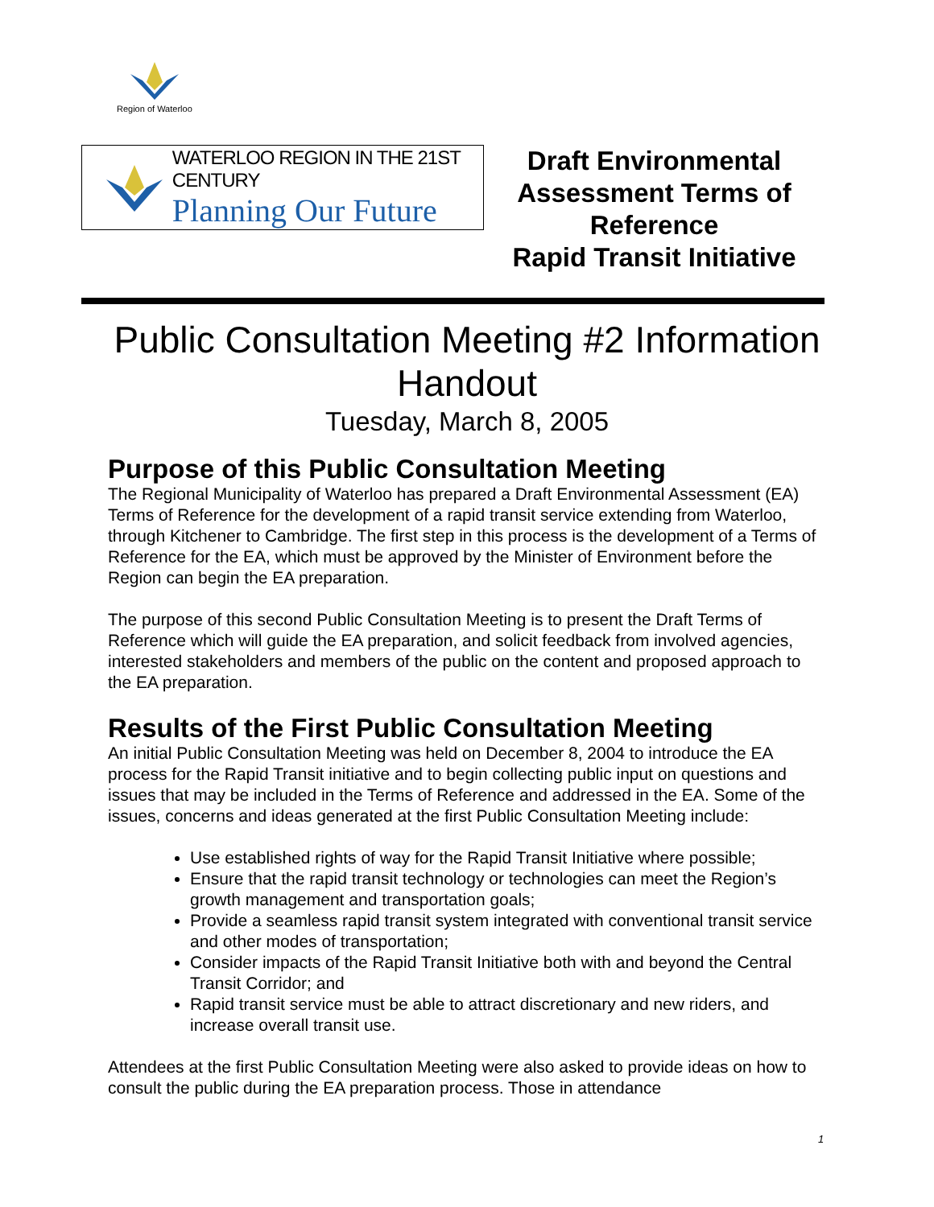Region of Waterloo
WATERLOO REGION IN THE 21ST CENTURY
Planning Our Future
Draft Environmental Assessment Terms of Reference
Rapid Transit Initiative
Public Consultation Meeting #2 Information Handout
Tuesday, March 8, 2005
Purpose of this Public Consultation Meeting
The Regional Municipality of Waterloo has prepared a Draft Environmental Assessment (EA) Terms of Reference for the development of a rapid transit service extending from Waterloo, through Kitchener to Cambridge. The first step in this process is the development of a Terms of Reference for the EA, which must be approved by the Minister of Environment before the Region can begin the EA preparation.
The purpose of this second Public Consultation Meeting is to present the Draft Terms of Reference which will guide the EA preparation, and solicit feedback from involved agencies, interested stakeholders and members of the public on the content and proposed approach to the EA preparation.
Results of the First Public Consultation Meeting
An initial Public Consultation Meeting was held on December 8, 2004 to introduce the EA process for the Rapid Transit initiative and to begin collecting public input on questions and issues that may be included in the Terms of Reference and addressed in the EA. Some of the issues, concerns and ideas generated at the first Public Consultation Meeting include:
Use established rights of way for the Rapid Transit Initiative where possible;
Ensure that the rapid transit technology or technologies can meet the Region’s growth management and transportation goals;
Provide a seamless rapid transit system integrated with conventional transit service and other modes of transportation;
Consider impacts of the Rapid Transit Initiative both with and beyond the Central Transit Corridor; and
Rapid transit service must be able to attract discretionary and new riders, and increase overall transit use.
Attendees at the first Public Consultation Meeting were also asked to provide ideas on how to consult the public during the EA preparation process. Those in attendance
1